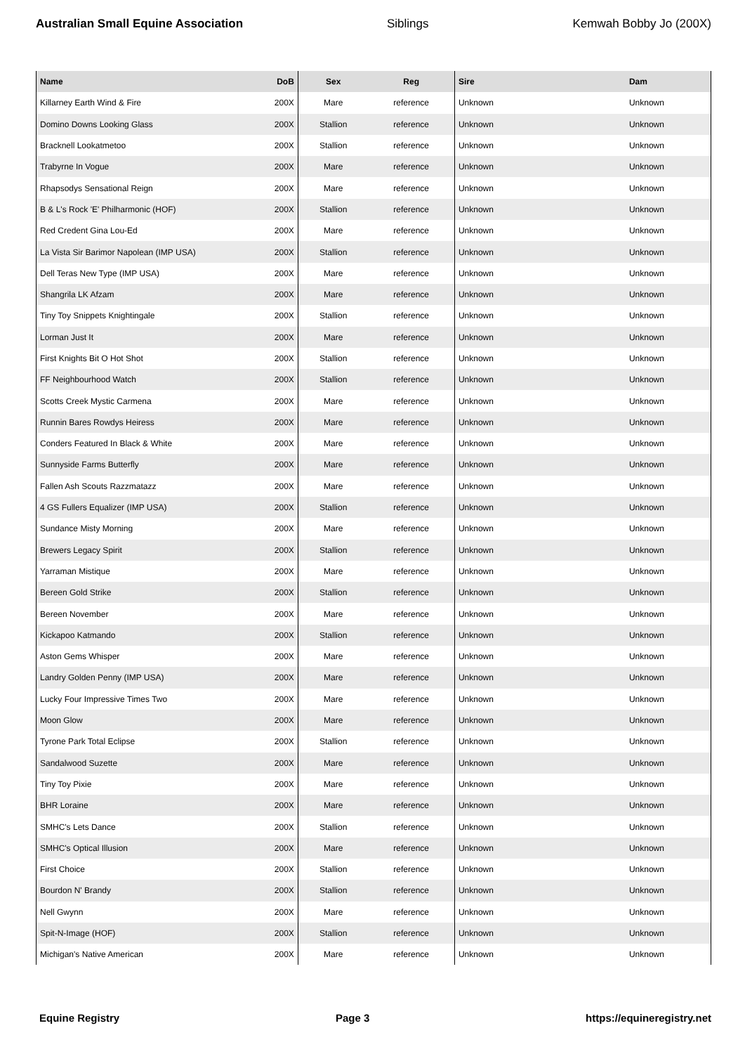Australian Small Equine Association Siblings Kemwah Bobby Jo (200X)
| Name | DoB | Sex | Reg | Sire | Dam |
| --- | --- | --- | --- | --- | --- |
| Killarney Earth Wind & Fire | 200X | Mare | reference | Unknown | Unknown |
| Domino Downs Looking Glass | 200X | Stallion | reference | Unknown | Unknown |
| Bracknell Lookatmetoo | 200X | Stallion | reference | Unknown | Unknown |
| Trabyrne In Vogue | 200X | Mare | reference | Unknown | Unknown |
| Rhapsodys Sensational Reign | 200X | Mare | reference | Unknown | Unknown |
| B & L's Rock 'E' Philharmonic (HOF) | 200X | Stallion | reference | Unknown | Unknown |
| Red Credent Gina Lou-Ed | 200X | Mare | reference | Unknown | Unknown |
| La Vista Sir Barimor Napolean (IMP USA) | 200X | Stallion | reference | Unknown | Unknown |
| Dell Teras New Type (IMP USA) | 200X | Mare | reference | Unknown | Unknown |
| Shangrila LK Afzam | 200X | Mare | reference | Unknown | Unknown |
| Tiny Toy Snippets Knightingale | 200X | Stallion | reference | Unknown | Unknown |
| Lorman Just It | 200X | Mare | reference | Unknown | Unknown |
| First Knights Bit O Hot Shot | 200X | Stallion | reference | Unknown | Unknown |
| FF Neighbourhood Watch | 200X | Stallion | reference | Unknown | Unknown |
| Scotts Creek Mystic Carmena | 200X | Mare | reference | Unknown | Unknown |
| Runnin Bares Rowdys Heiress | 200X | Mare | reference | Unknown | Unknown |
| Conders Featured In Black & White | 200X | Mare | reference | Unknown | Unknown |
| Sunnyside Farms Butterfly | 200X | Mare | reference | Unknown | Unknown |
| Fallen Ash Scouts Razzmatazz | 200X | Mare | reference | Unknown | Unknown |
| 4 GS Fullers Equalizer (IMP USA) | 200X | Stallion | reference | Unknown | Unknown |
| Sundance Misty Morning | 200X | Mare | reference | Unknown | Unknown |
| Brewers Legacy Spirit | 200X | Stallion | reference | Unknown | Unknown |
| Yarraman Mistique | 200X | Mare | reference | Unknown | Unknown |
| Bereen Gold Strike | 200X | Stallion | reference | Unknown | Unknown |
| Bereen November | 200X | Mare | reference | Unknown | Unknown |
| Kickapoo Katmando | 200X | Stallion | reference | Unknown | Unknown |
| Aston Gems Whisper | 200X | Mare | reference | Unknown | Unknown |
| Landry Golden Penny (IMP USA) | 200X | Mare | reference | Unknown | Unknown |
| Lucky Four Impressive Times Two | 200X | Mare | reference | Unknown | Unknown |
| Moon Glow | 200X | Mare | reference | Unknown | Unknown |
| Tyrone Park Total Eclipse | 200X | Stallion | reference | Unknown | Unknown |
| Sandalwood Suzette | 200X | Mare | reference | Unknown | Unknown |
| Tiny Toy Pixie | 200X | Mare | reference | Unknown | Unknown |
| BHR Loraine | 200X | Mare | reference | Unknown | Unknown |
| SMHC's Lets Dance | 200X | Stallion | reference | Unknown | Unknown |
| SMHC's Optical Illusion | 200X | Mare | reference | Unknown | Unknown |
| First Choice | 200X | Stallion | reference | Unknown | Unknown |
| Bourdon N' Brandy | 200X | Stallion | reference | Unknown | Unknown |
| Nell Gwynn | 200X | Mare | reference | Unknown | Unknown |
| Spit-N-Image (HOF) | 200X | Stallion | reference | Unknown | Unknown |
| Michigan's Native American | 200X | Mare | reference | Unknown | Unknown |
Equine Registry Page 3 https://equineregistry.net